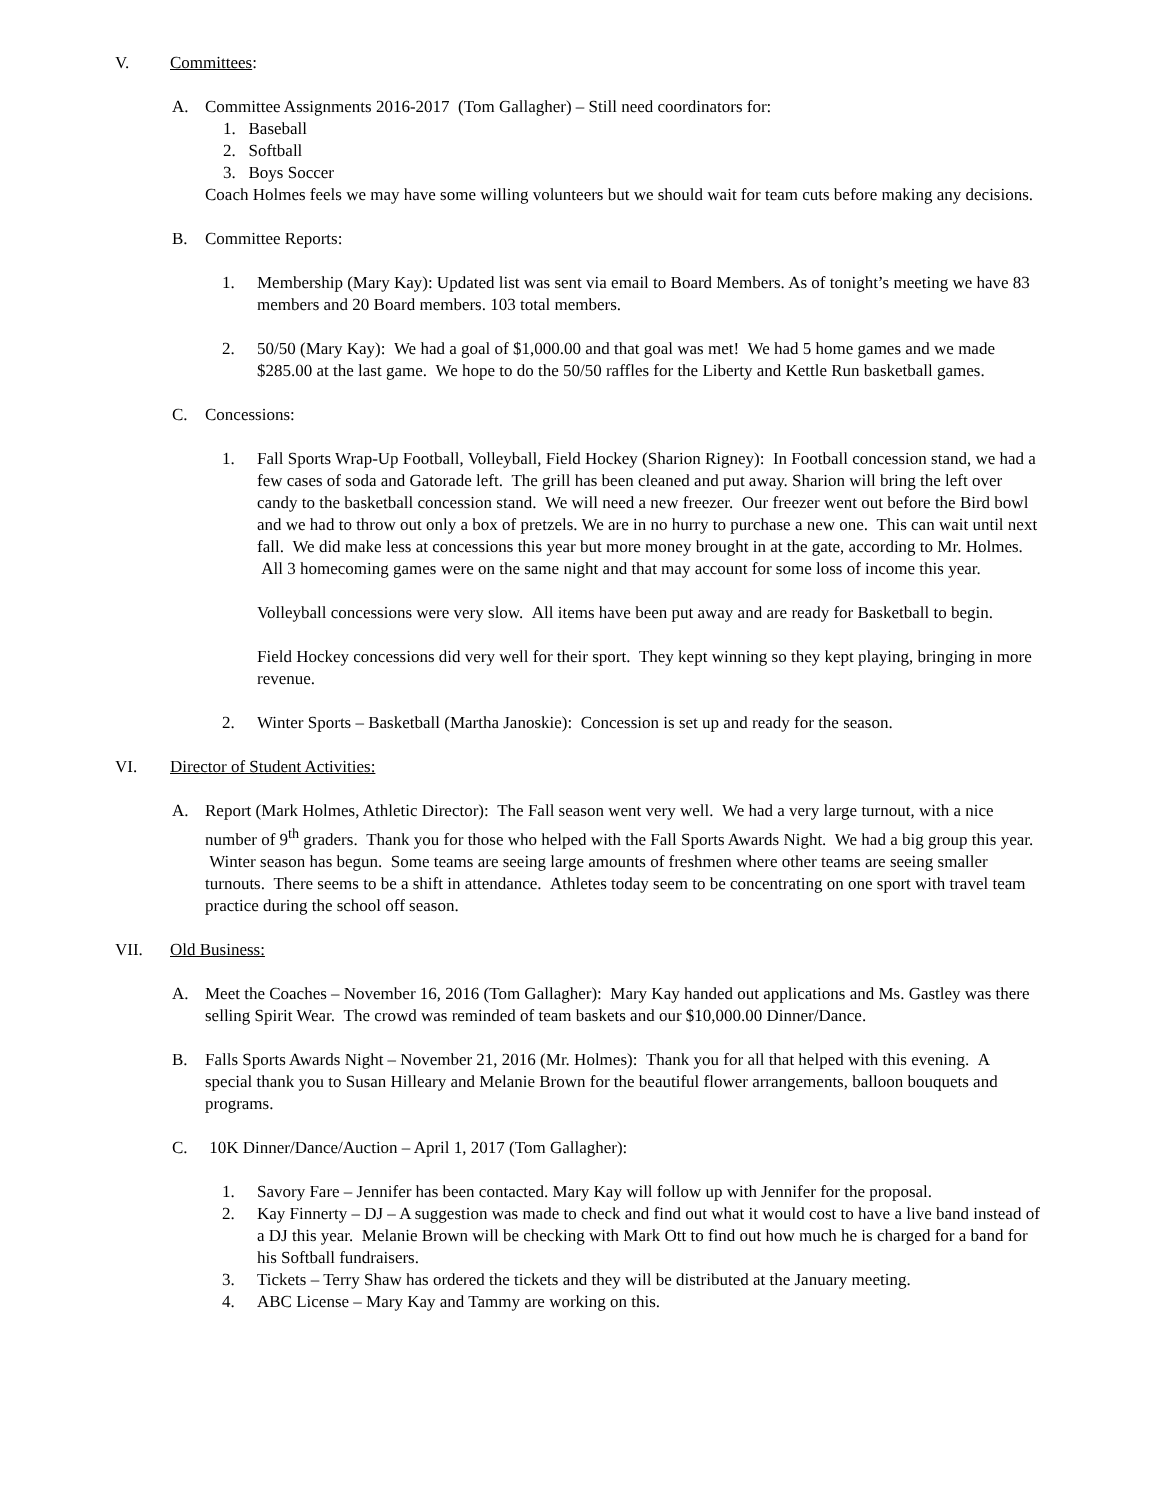V. Committees:
A. Committee Assignments 2016-2017 (Tom Gallagher) – Still need coordinators for:
1. Baseball
2. Softball
3. Boys Soccer
Coach Holmes feels we may have some willing volunteers but we should wait for team cuts before making any decisions.
B. Committee Reports:
1. Membership (Mary Kay): Updated list was sent via email to Board Members. As of tonight’s meeting we have 83 members and 20 Board members. 103 total members.
2. 50/50 (Mary Kay): We had a goal of $1,000.00 and that goal was met! We had 5 home games and we made $285.00 at the last game. We hope to do the 50/50 raffles for the Liberty and Kettle Run basketball games.
C. Concessions:
1. Fall Sports Wrap-Up Football, Volleyball, Field Hockey (Sharion Rigney): In Football concession stand, we had a few cases of soda and Gatorade left. The grill has been cleaned and put away. Sharion will bring the left over candy to the basketball concession stand. We will need a new freezer. Our freezer went out before the Bird bowl and we had to throw out only a box of pretzels. We are in no hurry to purchase a new one. This can wait until next fall. We did make less at concessions this year but more money brought in at the gate, according to Mr. Holmes. All 3 homecoming games were on the same night and that may account for some loss of income this year.
Volleyball concessions were very slow. All items have been put away and are ready for Basketball to begin.
Field Hockey concessions did very well for their sport. They kept winning so they kept playing, bringing in more revenue.
2. Winter Sports – Basketball (Martha Janoskie): Concession is set up and ready for the season.
VI. Director of Student Activities:
A. Report (Mark Holmes, Athletic Director): The Fall season went very well. We had a very large turnout, with a nice number of 9<sup>th</sup> graders. Thank you for those who helped with the Fall Sports Awards Night. We had a big group this year. Winter season has begun. Some teams are seeing large amounts of freshmen where other teams are seeing smaller turnouts. There seems to be a shift in attendance. Athletes today seem to be concentrating on one sport with travel team practice during the school off season.
VII. Old Business:
A. Meet the Coaches – November 16, 2016 (Tom Gallagher): Mary Kay handed out applications and Ms. Gastley was there selling Spirit Wear. The crowd was reminded of team baskets and our $10,000.00 Dinner/Dance.
B. Falls Sports Awards Night – November 21, 2016 (Mr. Holmes): Thank you for all that helped with this evening. A special thank you to Susan Hilleary and Melanie Brown for the beautiful flower arrangements, balloon bouquets and programs.
C. 10K Dinner/Dance/Auction – April 1, 2017 (Tom Gallagher):
1. Savory Fare – Jennifer has been contacted. Mary Kay will follow up with Jennifer for the proposal.
2. Kay Finnerty – DJ – A suggestion was made to check and find out what it would cost to have a live band instead of a DJ this year. Melanie Brown will be checking with Mark Ott to find out how much he is charged for a band for his Softball fundraisers.
3. Tickets – Terry Shaw has ordered the tickets and they will be distributed at the January meeting.
4. ABC License – Mary Kay and Tammy are working on this.